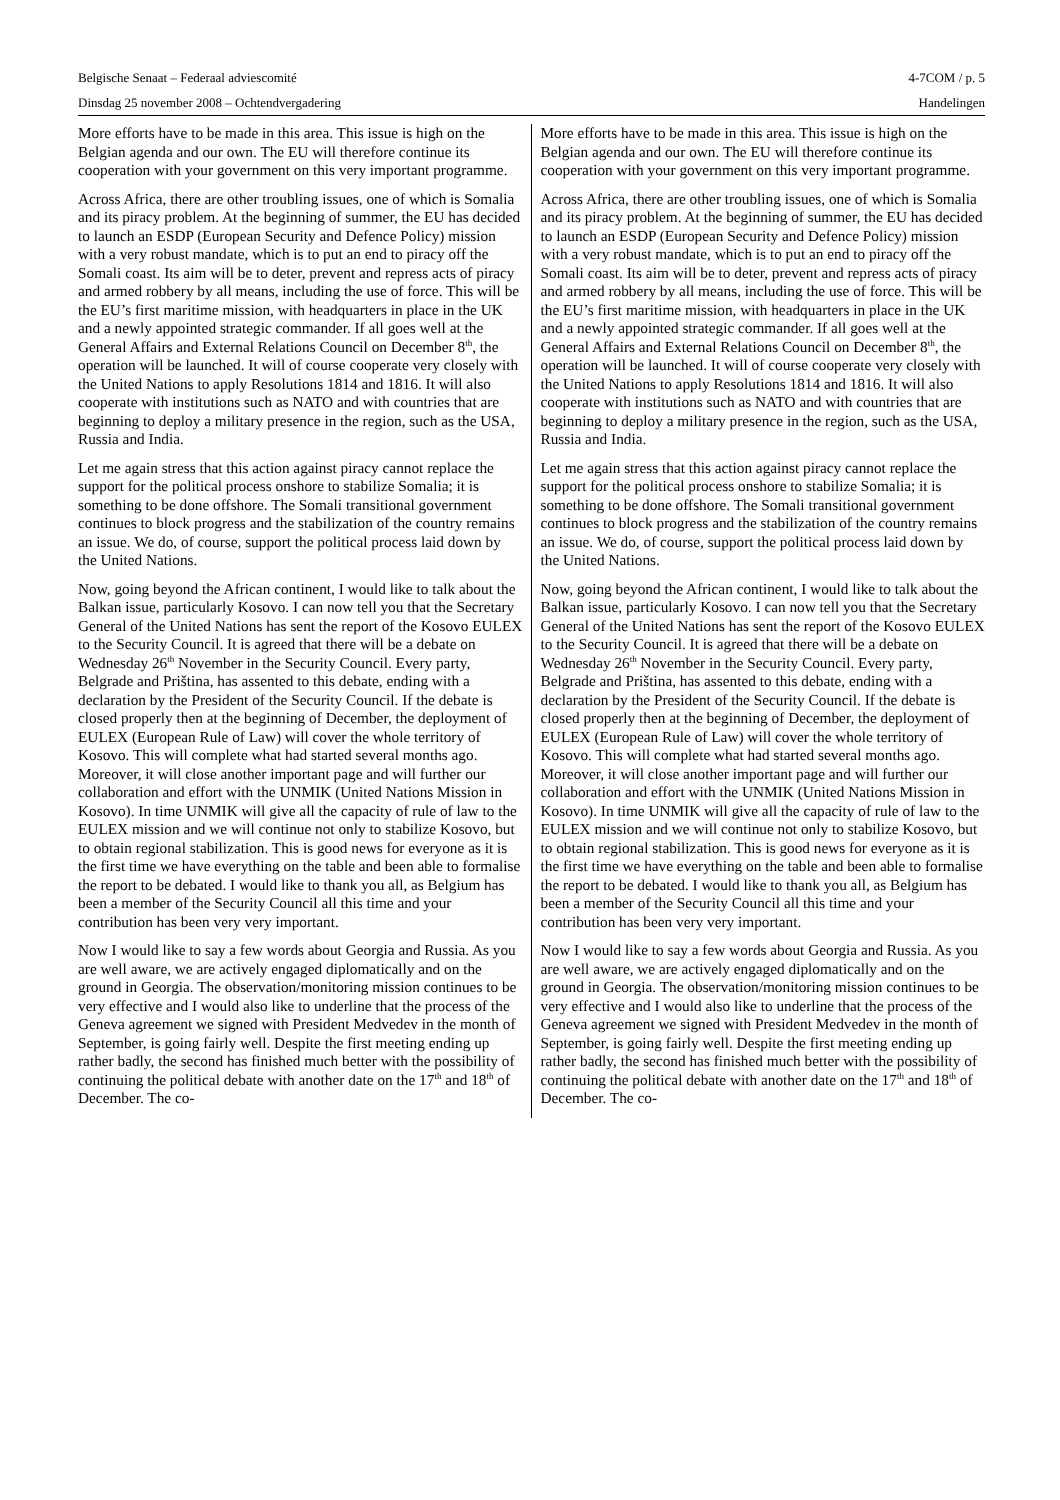Belgische Senaat – Federaal adviescomité 4-7COM / p. 5
Dinsdag 25 november 2008 – Ochtendvergadering Handelingen
More efforts have to be made in this area. This issue is high on the Belgian agenda and our own. The EU will therefore continue its cooperation with your government on this very important programme.
Across Africa, there are other troubling issues, one of which is Somalia and its piracy problem. At the beginning of summer, the EU has decided to launch an ESDP (European Security and Defence Policy) mission with a very robust mandate, which is to put an end to piracy off the Somali coast. Its aim will be to deter, prevent and repress acts of piracy and armed robbery by all means, including the use of force. This will be the EU’s first maritime mission, with headquarters in place in the UK and a newly appointed strategic commander. If all goes well at the General Affairs and External Relations Council on December 8<sup>th</sup>, the operation will be launched. It will of course cooperate very closely with the United Nations to apply Resolutions 1814 and 1816. It will also cooperate with institutions such as NATO and with countries that are beginning to deploy a military presence in the region, such as the USA, Russia and India.
Let me again stress that this action against piracy cannot replace the support for the political process onshore to stabilize Somalia; it is something to be done offshore. The Somali transitional government continues to block progress and the stabilization of the country remains an issue. We do, of course, support the political process laid down by the United Nations.
Now, going beyond the African continent, I would like to talk about the Balkan issue, particularly Kosovo. I can now tell you that the Secretary General of the United Nations has sent the report of the Kosovo EULEX to the Security Council. It is agreed that there will be a debate on Wednesday 26<sup>th</sup> November in the Security Council. Every party, Belgrade and Priština, has assented to this debate, ending with a declaration by the President of the Security Council. If the debate is closed properly then at the beginning of December, the deployment of EULEX (European Rule of Law) will cover the whole territory of Kosovo. This will complete what had started several months ago. Moreover, it will close another important page and will further our collaboration and effort with the UNMIK (United Nations Mission in Kosovo). In time UNMIK will give all the capacity of rule of law to the EULEX mission and we will continue not only to stabilize Kosovo, but to obtain regional stabilization. This is good news for everyone as it is the first time we have everything on the table and been able to formalise the report to be debated. I would like to thank you all, as Belgium has been a member of the Security Council all this time and your contribution has been very very important.
Now I would like to say a few words about Georgia and Russia. As you are well aware, we are actively engaged diplomatically and on the ground in Georgia. The observation/monitoring mission continues to be very effective and I would also like to underline that the process of the Geneva agreement we signed with President Medvedev in the month of September, is going fairly well. Despite the first meeting ending up rather badly, the second has finished much better with the possibility of continuing the political debate with another date on the 17<sup>th</sup> and 18<sup>th</sup> of December. The co-
More efforts have to be made in this area. This issue is high on the Belgian agenda and our own. The EU will therefore continue its cooperation with your government on this very important programme.
Across Africa, there are other troubling issues, one of which is Somalia and its piracy problem. At the beginning of summer, the EU has decided to launch an ESDP (European Security and Defence Policy) mission with a very robust mandate, which is to put an end to piracy off the Somali coast. Its aim will be to deter, prevent and repress acts of piracy and armed robbery by all means, including the use of force. This will be the EU’s first maritime mission, with headquarters in place in the UK and a newly appointed strategic commander. If all goes well at the General Affairs and External Relations Council on December 8<sup>th</sup>, the operation will be launched. It will of course cooperate very closely with the United Nations to apply Resolutions 1814 and 1816. It will also cooperate with institutions such as NATO and with countries that are beginning to deploy a military presence in the region, such as the USA, Russia and India.
Let me again stress that this action against piracy cannot replace the support for the political process onshore to stabilize Somalia; it is something to be done offshore. The Somali transitional government continues to block progress and the stabilization of the country remains an issue. We do, of course, support the political process laid down by the United Nations.
Now, going beyond the African continent, I would like to talk about the Balkan issue, particularly Kosovo. I can now tell you that the Secretary General of the United Nations has sent the report of the Kosovo EULEX to the Security Council. It is agreed that there will be a debate on Wednesday 26<sup>th</sup> November in the Security Council. Every party, Belgrade and Priština, has assented to this debate, ending with a declaration by the President of the Security Council. If the debate is closed properly then at the beginning of December, the deployment of EULEX (European Rule of Law) will cover the whole territory of Kosovo. This will complete what had started several months ago. Moreover, it will close another important page and will further our collaboration and effort with the UNMIK (United Nations Mission in Kosovo). In time UNMIK will give all the capacity of rule of law to the EULEX mission and we will continue not only to stabilize Kosovo, but to obtain regional stabilization. This is good news for everyone as it is the first time we have everything on the table and been able to formalise the report to be debated. I would like to thank you all, as Belgium has been a member of the Security Council all this time and your contribution has been very very important.
Now I would like to say a few words about Georgia and Russia. As you are well aware, we are actively engaged diplomatically and on the ground in Georgia. The observation/monitoring mission continues to be very effective and I would also like to underline that the process of the Geneva agreement we signed with President Medvedev in the month of September, is going fairly well. Despite the first meeting ending up rather badly, the second has finished much better with the possibility of continuing the political debate with another date on the 17<sup>th</sup> and 18<sup>th</sup> of December. The co-